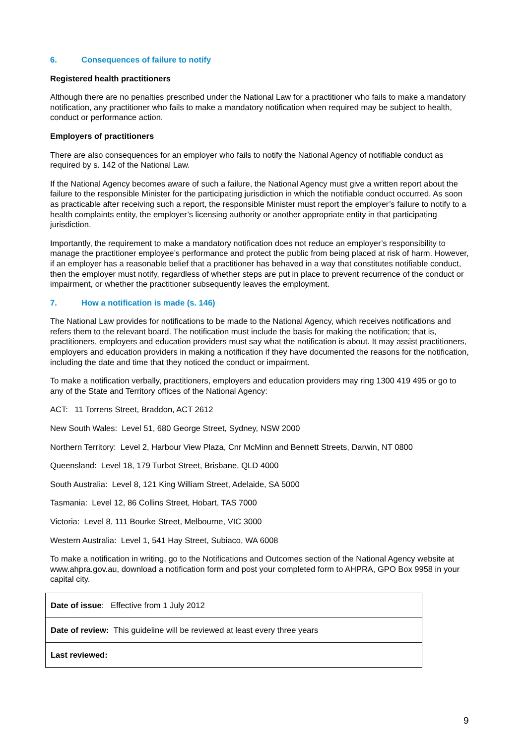6. Consequences of failure to notify
Registered health practitioners
Although there are no penalties prescribed under the National Law for a practitioner who fails to make a mandatory notification, any practitioner who fails to make a mandatory notification when required may be subject to health, conduct or performance action.
Employers of practitioners
There are also consequences for an employer who fails to notify the National Agency of notifiable conduct as required by s. 142 of the National Law.
If the National Agency becomes aware of such a failure, the National Agency must give a written report about the failure to the responsible Minister for the participating jurisdiction in which the notifiable conduct occurred. As soon as practicable after receiving such a report, the responsible Minister must report the employer’s failure to notify to a health complaints entity, the employer’s licensing authority or another appropriate entity in that participating jurisdiction.
Importantly, the requirement to make a mandatory notification does not reduce an employer’s responsibility to manage the practitioner employee’s performance and protect the public from being placed at risk of harm. However, if an employer has a reasonable belief that a practitioner has behaved in a way that constitutes notifiable conduct, then the employer must notify, regardless of whether steps are put in place to prevent recurrence of the conduct or impairment, or whether the practitioner subsequently leaves the employment.
7. How a notification is made (s. 146)
The National Law provides for notifications to be made to the National Agency, which receives notifications and refers them to the relevant board. The notification must include the basis for making the notification; that is, practitioners, employers and education providers must say what the notification is about. It may assist practitioners, employers and education providers in making a notification if they have documented the reasons for the notification, including the date and time that they noticed the conduct or impairment.
To make a notification verbally, practitioners, employers and education providers may ring 1300 419 495 or go to any of the State and Territory offices of the National Agency:
ACT: 11 Torrens Street, Braddon, ACT 2612
New South Wales: Level 51, 680 George Street, Sydney, NSW 2000
Northern Territory: Level 2, Harbour View Plaza, Cnr McMinn and Bennett Streets, Darwin, NT 0800
Queensland: Level 18, 179 Turbot Street, Brisbane, QLD 4000
South Australia: Level 8, 121 King William Street, Adelaide, SA 5000
Tasmania: Level 12, 86 Collins Street, Hobart, TAS 7000
Victoria: Level 8, 111 Bourke Street, Melbourne, VIC 3000
Western Australia: Level 1, 541 Hay Street, Subiaco, WA 6008
To make a notification in writing, go to the Notifications and Outcomes section of the National Agency website at www.ahpra.gov.au, download a notification form and post your completed form to AHPRA, GPO Box 9958 in your capital city.
| Date of issue : Effective from 1 July 2012 |
| Date of review: This guideline will be reviewed at least every three years |
| Last reviewed: |
9